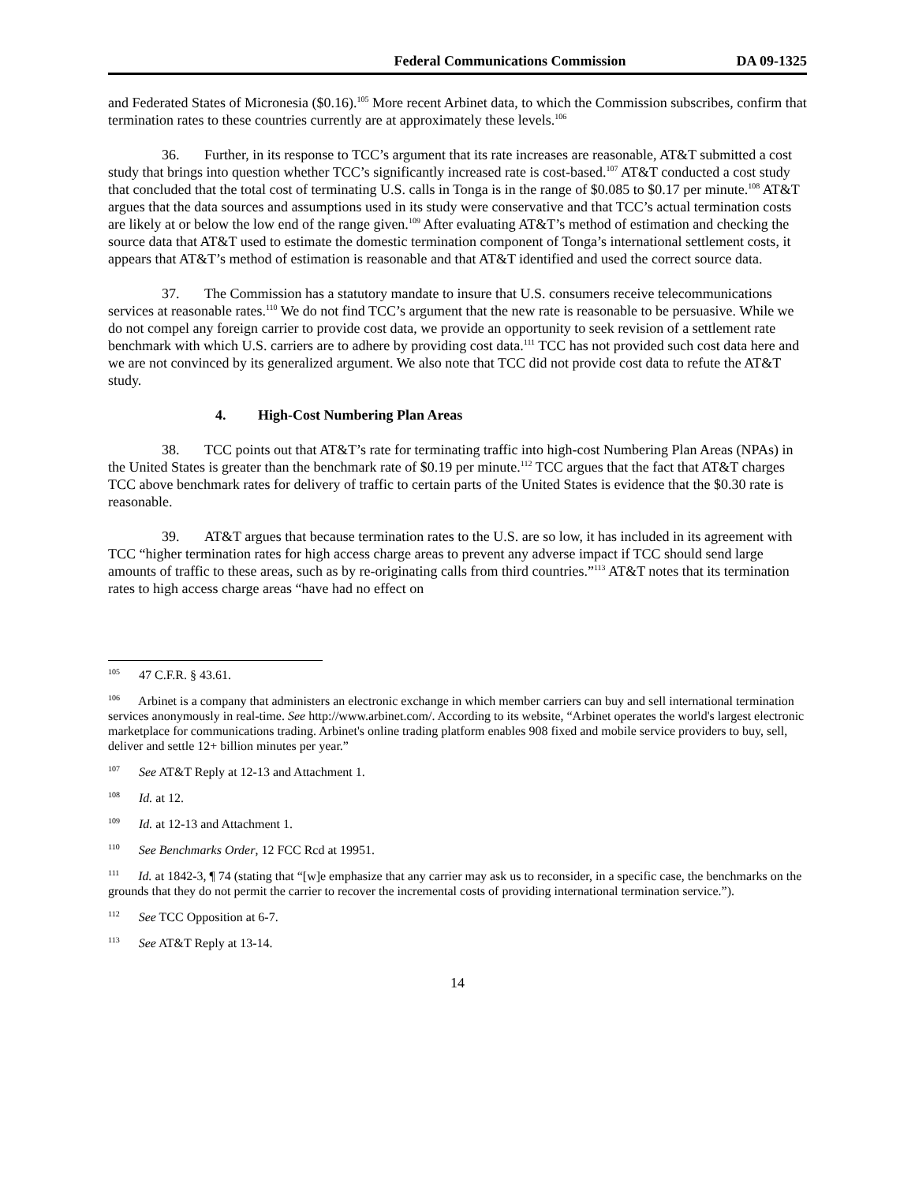Federal Communications Commission DA 09-1325
and Federated States of Micronesia ($0.16).<sup>105</sup> More recent Arbinet data, to which the Commission subscribes, confirm that termination rates to these countries currently are at approximately these levels.<sup>106</sup>
36. Further, in its response to TCC’s argument that its rate increases are reasonable, AT&T submitted a cost study that brings into question whether TCC’s significantly increased rate is cost-based.<sup>107</sup> AT&T conducted a cost study that concluded that the total cost of terminating U.S. calls in Tonga is in the range of $0.085 to $0.17 per minute.<sup>108</sup> AT&T argues that the data sources and assumptions used in its study were conservative and that TCC’s actual termination costs are likely at or below the low end of the range given.<sup>109</sup> After evaluating AT&T’s method of estimation and checking the source data that AT&T used to estimate the domestic termination component of Tonga’s international settlement costs, it appears that AT&T’s method of estimation is reasonable and that AT&T identified and used the correct source data.
37. The Commission has a statutory mandate to insure that U.S. consumers receive telecommunications services at reasonable rates.<sup>110</sup> We do not find TCC’s argument that the new rate is reasonable to be persuasive. While we do not compel any foreign carrier to provide cost data, we provide an opportunity to seek revision of a settlement rate benchmark with which U.S. carriers are to adhere by providing cost data.<sup>111</sup> TCC has not provided such cost data here and we are not convinced by its generalized argument. We also note that TCC did not provide cost data to refute the AT&T study.
4. High-Cost Numbering Plan Areas
38. TCC points out that AT&T’s rate for terminating traffic into high-cost Numbering Plan Areas (NPAs) in the United States is greater than the benchmark rate of $0.19 per minute.<sup>112</sup> TCC argues that the fact that AT&T charges TCC above benchmark rates for delivery of traffic to certain parts of the United States is evidence that the $0.30 rate is reasonable.
39. AT&T argues that because termination rates to the U.S. are so low, it has included in its agreement with TCC “higher termination rates for high access charge areas to prevent any adverse impact if TCC should send large amounts of traffic to these areas, such as by re-originating calls from third countries.”<sup>113</sup> AT&T notes that its termination rates to high access charge areas “have had no effect on
<sup>105</sup> 47 C.F.R. § 43.61.
<sup>106</sup> Arbinet is a company that administers an electronic exchange in which member carriers can buy and sell international termination services anonymously in real-time. See http://www.arbinet.com/. According to its website, “Arbinet operates the world's largest electronic marketplace for communications trading. Arbinet's online trading platform enables 908 fixed and mobile service providers to buy, sell, deliver and settle 12+ billion minutes per year.”
<sup>107</sup> See AT&T Reply at 12-13 and Attachment 1.
<sup>108</sup> Id. at 12.
<sup>109</sup> Id. at 12-13 and Attachment 1.
<sup>110</sup> See Benchmarks Order, 12 FCC Rcd at 19951.
<sup>111</sup> Id. at 1842-3, ¶ 74 (stating that “[w]e emphasize that any carrier may ask us to reconsider, in a specific case, the benchmarks on the grounds that they do not permit the carrier to recover the incremental costs of providing international termination service.”).
<sup>112</sup> See TCC Opposition at 6-7.
<sup>113</sup> See AT&T Reply at 13-14.
14